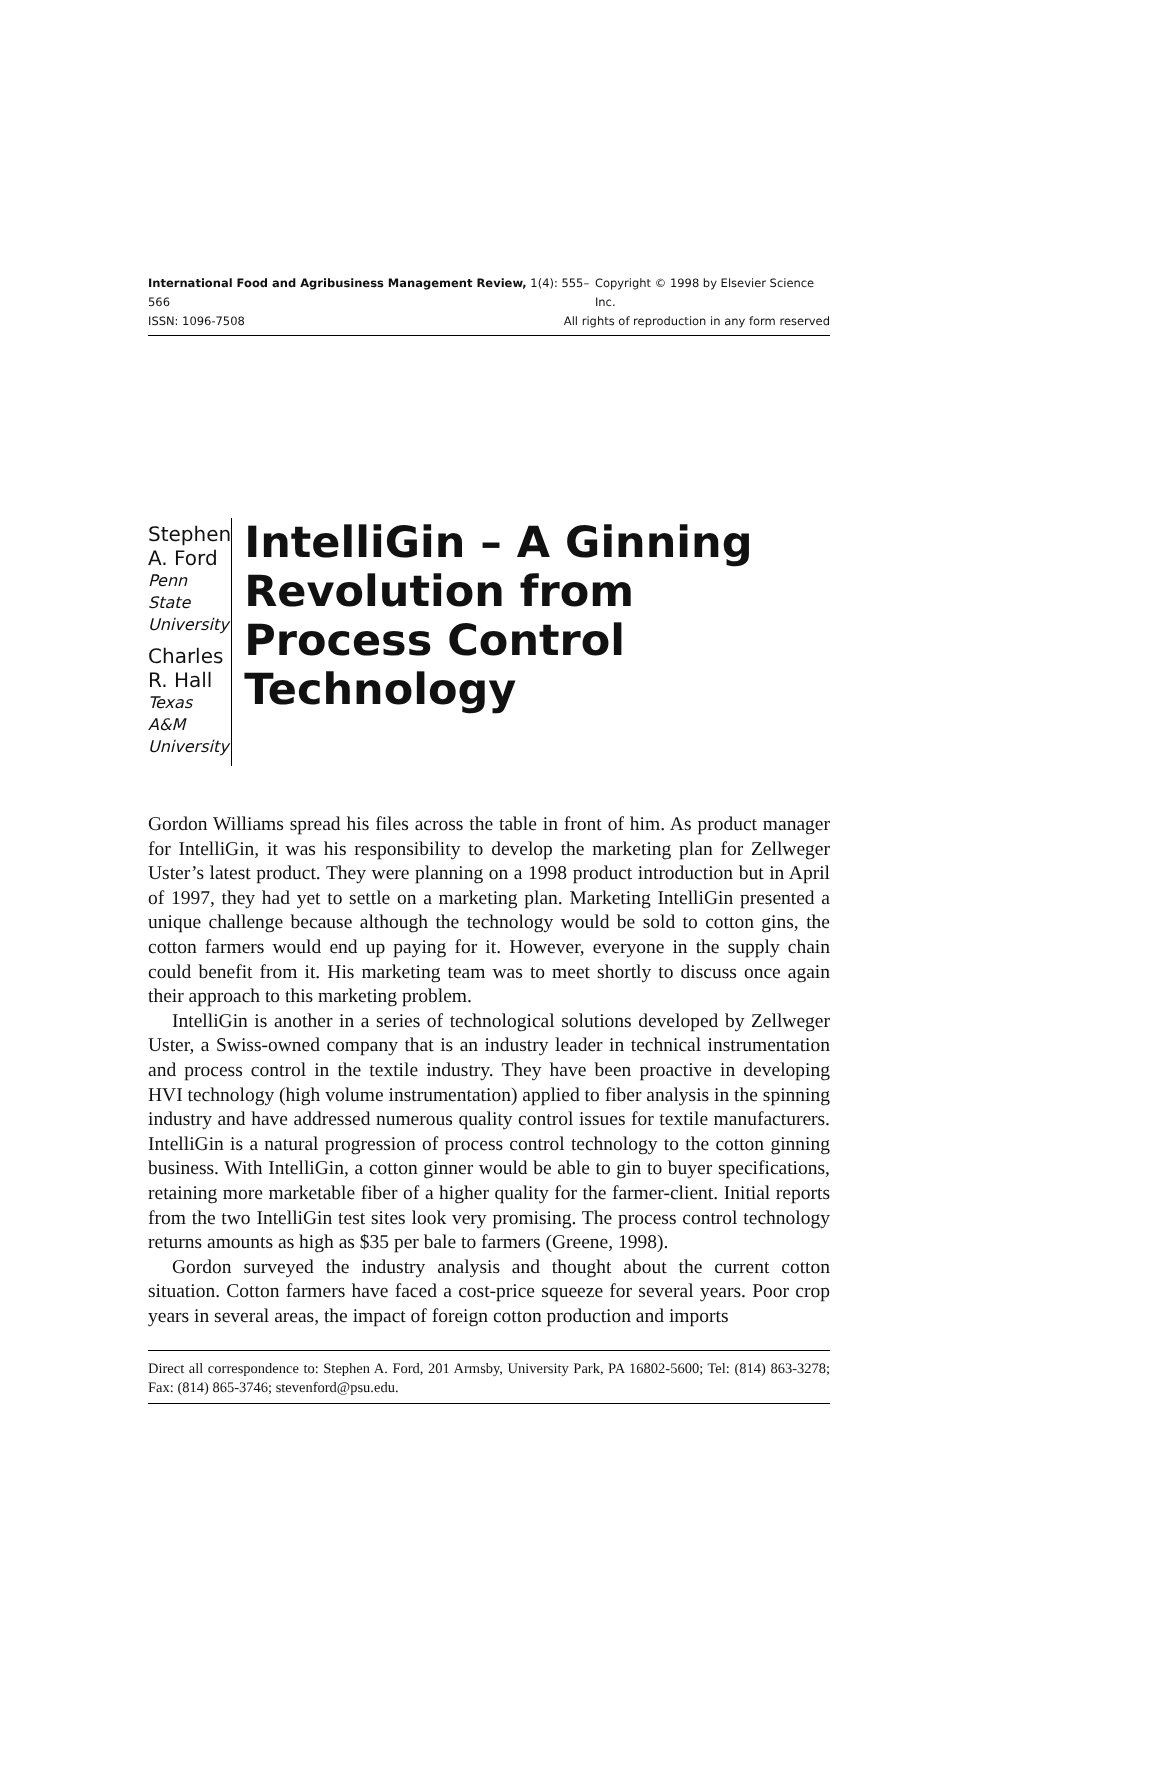International Food and Agribusiness Management Review, 1(4): 555–566 Copyright © 1998 by Elsevier Science Inc.
ISSN: 1096-7508 All rights of reproduction in any form reserved
Stephen A. Ford
Penn State
University
Charles R. Hall
Texas A&M
University
IntelliGin – A Ginning Revolution from Process Control Technology
Gordon Williams spread his files across the table in front of him. As product manager for IntelliGin, it was his responsibility to develop the marketing plan for Zellweger Uster’s latest product. They were planning on a 1998 product introduction but in April of 1997, they had yet to settle on a marketing plan. Marketing IntelliGin presented a unique challenge because although the technology would be sold to cotton gins, the cotton farmers would end up paying for it. However, everyone in the supply chain could benefit from it. His marketing team was to meet shortly to discuss once again their approach to this marketing problem.
IntelliGin is another in a series of technological solutions developed by Zellweger Uster, a Swiss-owned company that is an industry leader in technical instrumentation and process control in the textile industry. They have been proactive in developing HVI technology (high volume instrumentation) applied to fiber analysis in the spinning industry and have addressed numerous quality control issues for textile manufacturers. IntelliGin is a natural progression of process control technology to the cotton ginning business. With IntelliGin, a cotton ginner would be able to gin to buyer specifications, retaining more marketable fiber of a higher quality for the farmer-client. Initial reports from the two IntelliGin test sites look very promising. The process control technology returns amounts as high as $35 per bale to farmers (Greene, 1998).
Gordon surveyed the industry analysis and thought about the current cotton situation. Cotton farmers have faced a cost-price squeeze for several years. Poor crop years in several areas, the impact of foreign cotton production and imports
Direct all correspondence to: Stephen A. Ford, 201 Armsby, University Park, PA 16802-5600; Tel: (814) 863-3278; Fax: (814) 865-3746; stevenford@psu.edu.